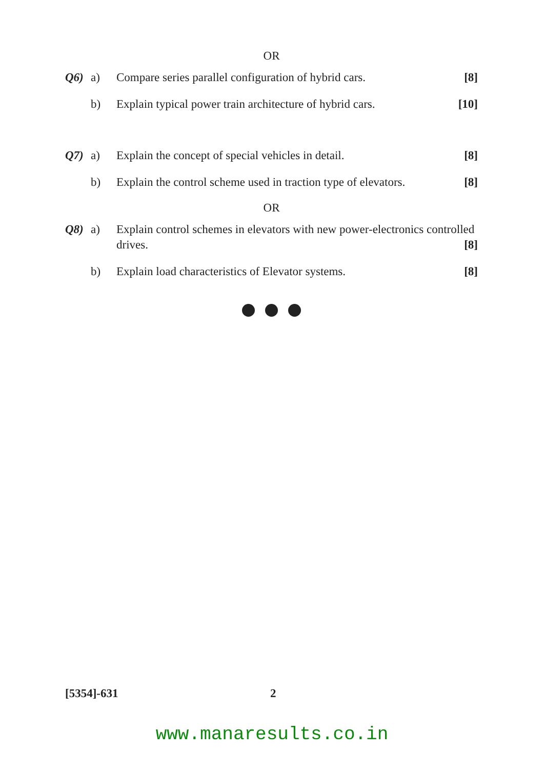OR
Q6) a) Compare series parallel configuration of hybrid cars. [8]
b) Explain typical power train architecture of hybrid cars. [10]
Q7) a) Explain the concept of special vehicles in detail. [8]
b) Explain the control scheme used in traction type of elevators. [8]
OR
Q8) a) Explain control schemes in elevators with new power-electronics controlled drives. [8]
b) Explain load characteristics of Elevator systems. [8]
[5354]-631 2
www.manaresults.co.in